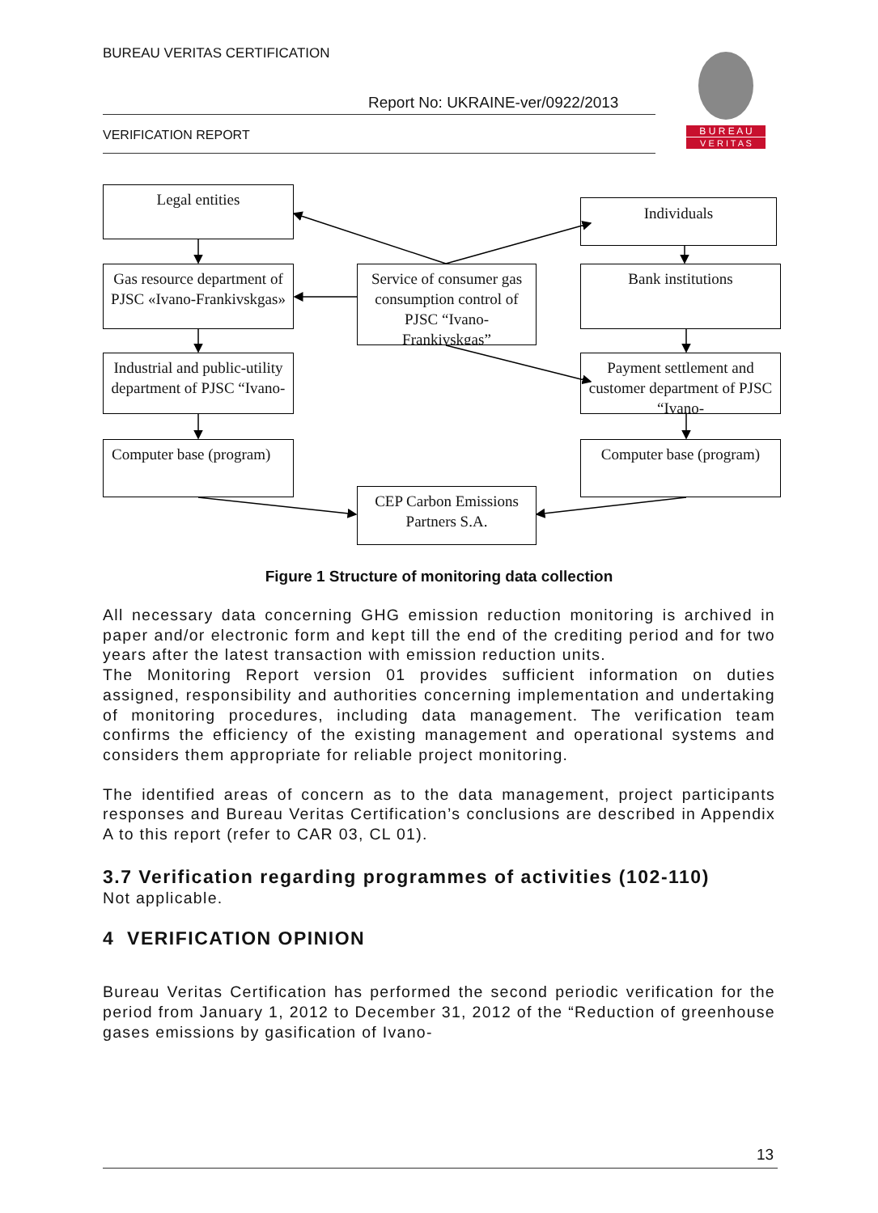BUREAU VERITAS CERTIFICATION
Report No: UKRAINE-ver/0922/2013
VERIFICATION REPORT
B U R E A U
V E R I T A S
Legal entities
Individuals
Gas resource department of PJSC «Ivano-Frankivskgas»
Service of consumer gas consumption control of PJSC “Ivano-Frankivskgas”
Bank institutions
Industrial and public-utility department of PJSC “Ivano-
Payment settlement and customer department of PJSC “Ivano-
Computer base (program)
Computer base (program)
CEP Carbon Emissions Partners S.A.
Figure 1 Structure of monitoring data collection
All necessary data concerning GHG emission reduction monitoring is archived in paper and/or electronic form and kept till the end of the crediting period and for two years after the latest transaction with emission reduction units.
The Monitoring Report version 01 provides sufficient information on duties assigned, responsibility and authorities concerning implementation and undertaking of monitoring procedures, including data management. The verification team confirms the efficiency of the existing management and operational systems and considers them appropriate for reliable project monitoring.
The identified areas of concern as to the data management, project participants responses and Bureau Veritas Certification’s conclusions are described in Appendix A to this report (refer to CAR 03, CL 01).
3.7 Verification regarding programmes of activities (102-110)
Not applicable.
4 VERIFICATION OPINION
Bureau Veritas Certification has performed the second periodic verification for the period from January 1, 2012 to December 31, 2012 of the “Reduction of greenhouse gases emissions by gasification of Ivano-
13